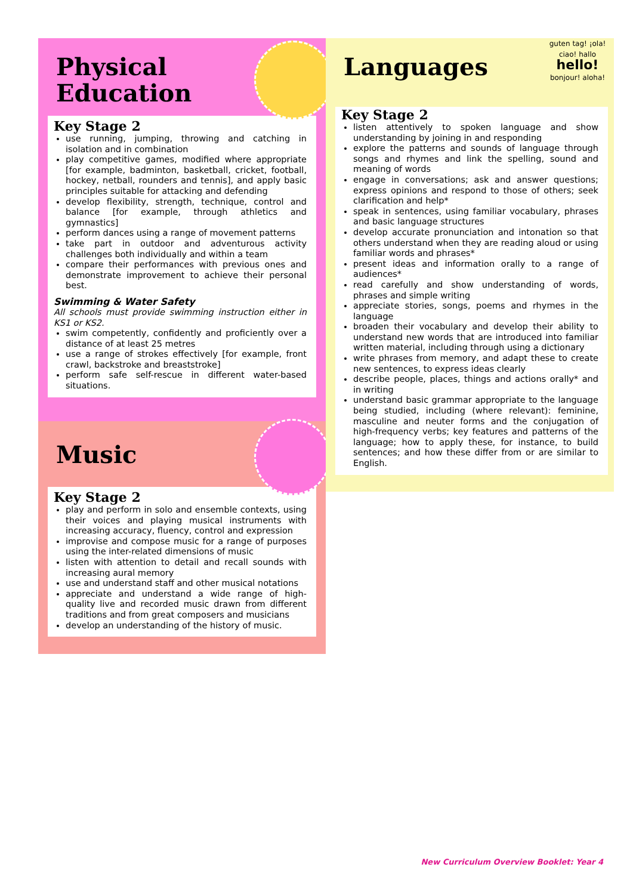Physical
Education
Key Stage 2
use running, jumping, throwing and catching in isolation and in combination
play competitive games, modified where appropriate [for example, badminton, basketball, cricket, football, hockey, netball, rounders and tennis], and apply basic principles suitable for attacking and defending
develop flexibility, strength, technique, control and balance [for example, through athletics and gymnastics]
perform dances using a range of movement patterns
take part in outdoor and adventurous activity challenges both individually and within a team
compare their performances with previous ones and demonstrate improvement to achieve their personal best.
Swimming & Water Safety
All schools must provide swimming instruction either in KS1 or KS2.
swim competently, confidently and proficiently over a distance of at least 25 metres
use a range of strokes effectively [for example, front crawl, backstroke and breaststroke]
perform safe self-rescue in different water-based situations.
Music
Key Stage 2
play and perform in solo and ensemble contexts, using their voices and playing musical instruments with increasing accuracy, fluency, control and expression
improvise and compose music for a range of purposes using the inter-related dimensions of music
listen with attention to detail and recall sounds with increasing aural memory
use and understand staff and other musical notations
appreciate and understand a wide range of high-quality live and recorded music drawn from different traditions and from great composers and musicians
develop an understanding of the history of music.
Languages
guten tag! ¡ola! ciao! hallo
hello!
bonjour! aloha!
Key Stage 2
listen attentively to spoken language and show understanding by joining in and responding
explore the patterns and sounds of language through songs and rhymes and link the spelling, sound and meaning of words
engage in conversations; ask and answer questions; express opinions and respond to those of others; seek clarification and help*
speak in sentences, using familiar vocabulary, phrases and basic language structures
develop accurate pronunciation and intonation so that others understand when they are reading aloud or using familiar words and phrases*
present ideas and information orally to a range of audiences*
read carefully and show understanding of words, phrases and simple writing
appreciate stories, songs, poems and rhymes in the language
broaden their vocabulary and develop their ability to understand new words that are introduced into familiar written material, including through using a dictionary
write phrases from memory, and adapt these to create new sentences, to express ideas clearly
describe people, places, things and actions orally* and in writing
understand basic grammar appropriate to the language being studied, including (where relevant): feminine, masculine and neuter forms and the conjugation of high-frequency verbs; key features and patterns of the language; how to apply these, for instance, to build sentences; and how these differ from or are similar to English.
New Curriculum Overview Booklet: Year 4